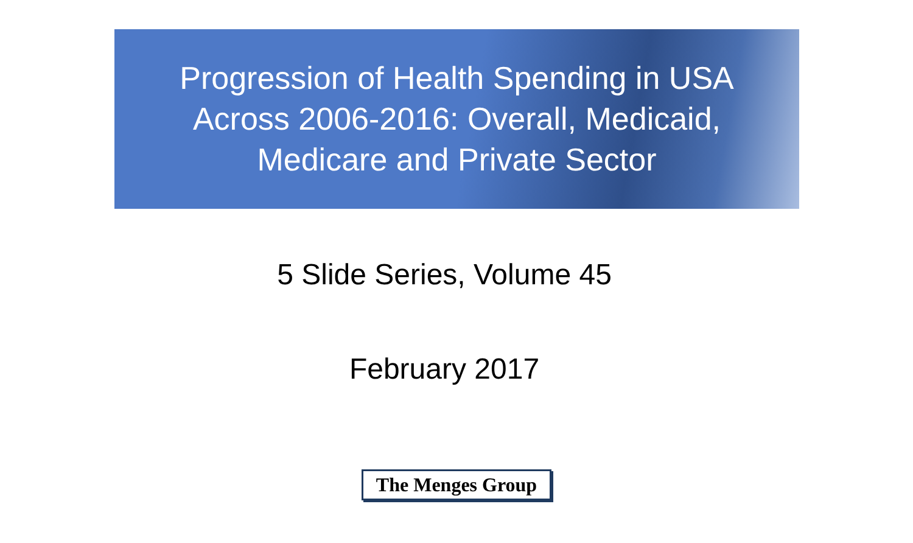Progression of Health Spending in USA
Across 2006-2016: Overall, Medicaid,
Medicare and Private Sector
5 Slide Series, Volume 45
February 2017
The Menges Group